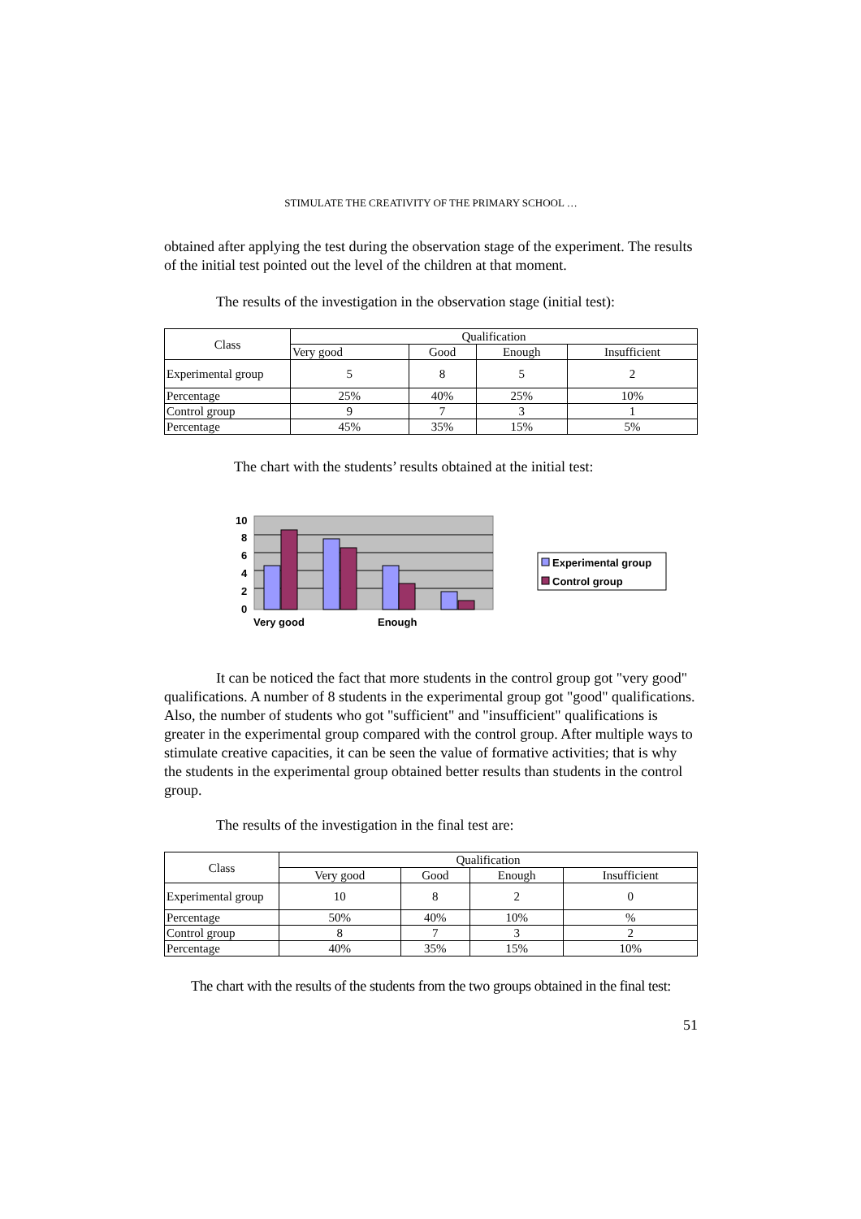STIMULATE THE CREATIVITY OF THE PRIMARY SCHOOL …
obtained after applying the test during the observation stage of the experiment. The results of the initial test pointed out the level of the children at that moment.
The results of the investigation in the observation stage (initial test):
| Class | Qualification | | | |
| | Very good | Good | Enough | Insufficient |
| Experimental group | 5 | 8 | 5 | 2 |
| Percentage | 25% | 40% | 25% | 10% |
| Control group | 9 | 7 | 3 | 1 |
| Percentage | 45% | 35% | 15% | 5% |
The chart with the students’ results obtained at the initial test:
10
8
6
4
2
0
Very good
Enough
Experimental group
Control group
It can be noticed the fact that more students in the control group got "very good" qualifications. A number of 8 students in the experimental group got "good" qualifications. Also, the number of students who got "sufficient" and "insufficient" qualifications is greater in the experimental group compared with the control group. After multiple ways to stimulate creative capacities, it can be seen the value of formative activities; that is why the students in the experimental group obtained better results than students in the control group.
The results of the investigation in the final test are:
| Class | Qualification | | | |
| | Very good | Good | Enough | Insufficient |
| Experimental group | 10 | 8 | 2 | 0 |
| Percentage | 50% | 40% | 10% | % |
| Control group | 8 | 7 | 3 | 2 |
| Percentage | 40% | 35% | 15% | 10% |
The chart with the results of the students from the two groups obtained in the final test:
51